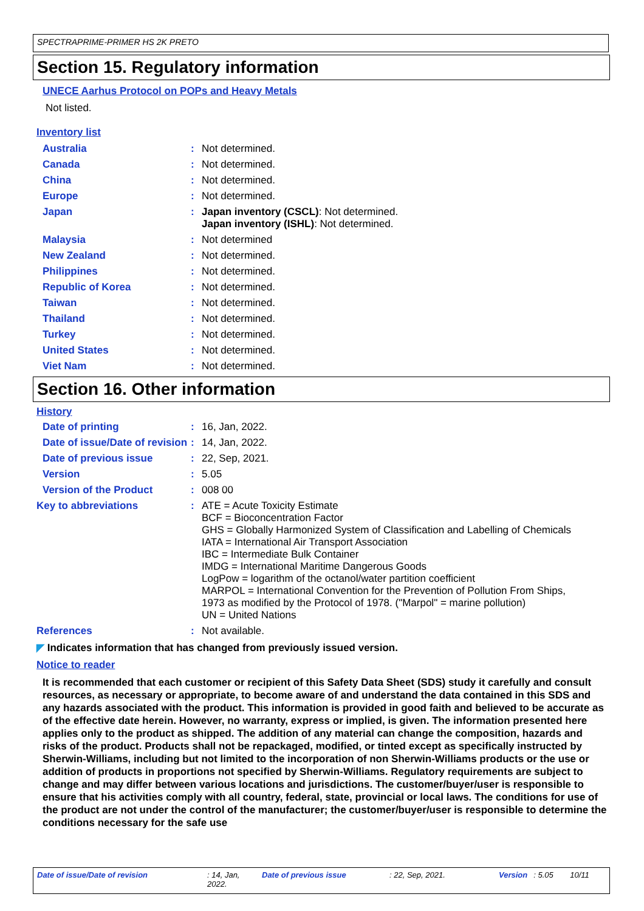SPECTRAPRIME-PRIMER HS 2K PRETO
Section 15. Regulatory information
UNECE Aarhus Protocol on POPs and Heavy Metals
Not listed.
Inventory list
| Australia | : | Not determined. |
| Canada | : | Not determined. |
| China | : | Not determined. |
| Europe | : | Not determined. |
| Japan | : | Japan inventory (CSCL) : Not determined. Japan inventory (ISHL) : Not determined. |
| Malaysia | : | Not determined |
| New Zealand | : | Not determined. |
| Philippines | : | Not determined. |
| Republic of Korea | : | Not determined. |
| Taiwan | : | Not determined. |
| Thailand | : | Not determined. |
| Turkey | : | Not determined. |
| United States | : | Not determined. |
| Viet Nam | : | Not determined. |
Section 16. Other information
History
| Date of printing | : | 16, Jan, 2022. |
| Date of issue/Date of revision | : | 14, Jan, 2022. |
| Date of previous issue | : | 22, Sep, 2021. |
| Version | : | 5.05 |
| Version of the Product | : | 008 00 |
| Key to abbreviations | : | ATE = Acute Toxicity Estimate BCF = Bioconcentration Factor GHS = Globally Harmonized System of Classification and Labelling of Chemicals IATA = International Air Transport Association IBC = Intermediate Bulk Container IMDG = International Maritime Dangerous Goods LogPow = logarithm of the octanol/water partition coefficient MARPOL = International Convention for the Prevention of Pollution From Ships, 1973 as modified by the Protocol of 1978. ("Marpol" = marine pollution) UN = United Nations |
| References | : | Not available. |
◤ Indicates information that has changed from previously issued version.
Notice to reader
It is recommended that each customer or recipient of this Safety Data Sheet (SDS) study it carefully and consult resources, as necessary or appropriate, to become aware of and understand the data contained in this SDS and any hazards associated with the product. This information is provided in good faith and believed to be accurate as of the effective date herein. However, no warranty, express or implied, is given. The information presented here applies only to the product as shipped. The addition of any material can change the composition, hazards and risks of the product. Products shall not be repackaged, modified, or tinted except as specifically instructed by Sherwin-Williams, including but not limited to the incorporation of non Sherwin-Williams products or the use or addition of products in proportions not specified by Sherwin-Williams. Regulatory requirements are subject to change and may differ between various locations and jurisdictions. The customer/buyer/user is responsible to ensure that his activities comply with all country, federal, state, provincial or local laws. The conditions for use of the product are not under the control of the manufacturer; the customer/buyer/user is responsible to determine the conditions necessary for the safe use
Date of issue/Date of revision: 14, Jan, 2022. Date of previous issue: 22, Sep, 2021. Version: 5.05 10/11